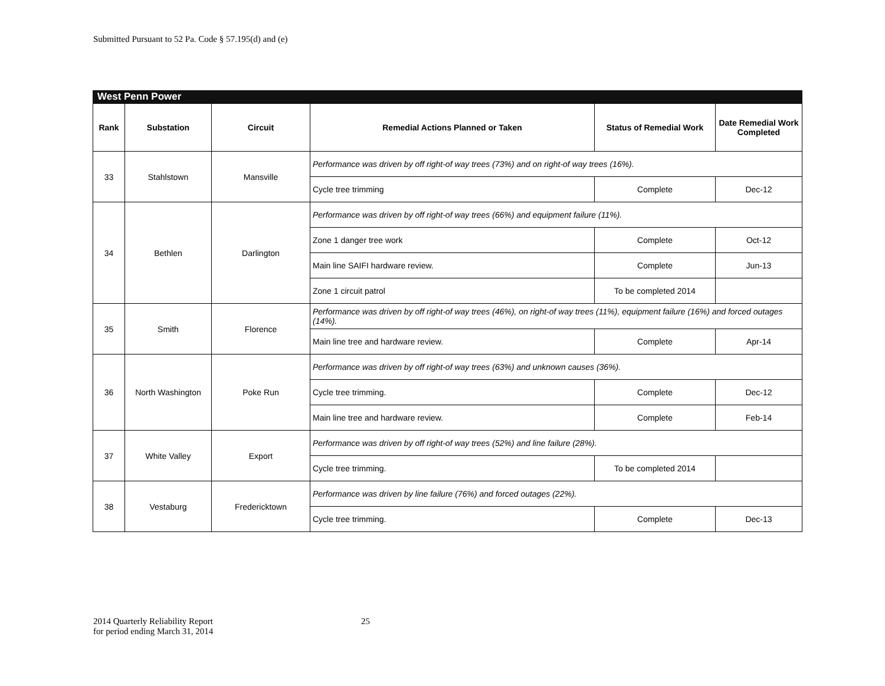Submitted Pursuant to 52 Pa. Code § 57.195(d) and (e)
West Penn Power
| Rank | Substation | Circuit | Remedial Actions Planned or Taken | Status of Remedial Work | Date Remedial Work Completed |
| --- | --- | --- | --- | --- | --- |
| 33 | Stahlstown | Mansville | Performance was driven by off right-of way trees (73%) and on right-of way trees (16%). | | |
| | | | Cycle tree trimming | Complete | Dec-12 |
| 34 | Bethlen | Darlington | Performance was driven by off right-of way trees (66%) and equipment failure (11%). | | |
| | | | Zone 1 danger tree work | Complete | Oct-12 |
| | | | Main line SAIFI hardware review. | Complete | Jun-13 |
| | | | Zone 1 circuit patrol | To be completed 2014 | |
| 35 | Smith | Florence | Performance was driven by off right-of way trees (46%), on right-of way trees (11%), equipment failure (16%) and forced outages (14%). | | |
| | | | Main line tree and hardware review. | Complete | Apr-14 |
| 36 | North Washington | Poke Run | Performance was driven by off right-of way trees (63%) and unknown causes (36%). | | |
| | | | Cycle tree trimming. | Complete | Dec-12 |
| | | | Main line tree and hardware review. | Complete | Feb-14 |
| 37 | White Valley | Export | Performance was driven by off right-of way trees (52%) and line failure (28%). | | |
| | | | Cycle tree trimming. | To be completed 2014 | |
| 38 | Vestaburg | Fredericktown | Performance was driven by line failure (76%) and forced outages (22%). | | |
| | | | Cycle tree trimming. | Complete | Dec-13 |
2014 Quarterly Reliability Report
for period ending March 31, 2014
25